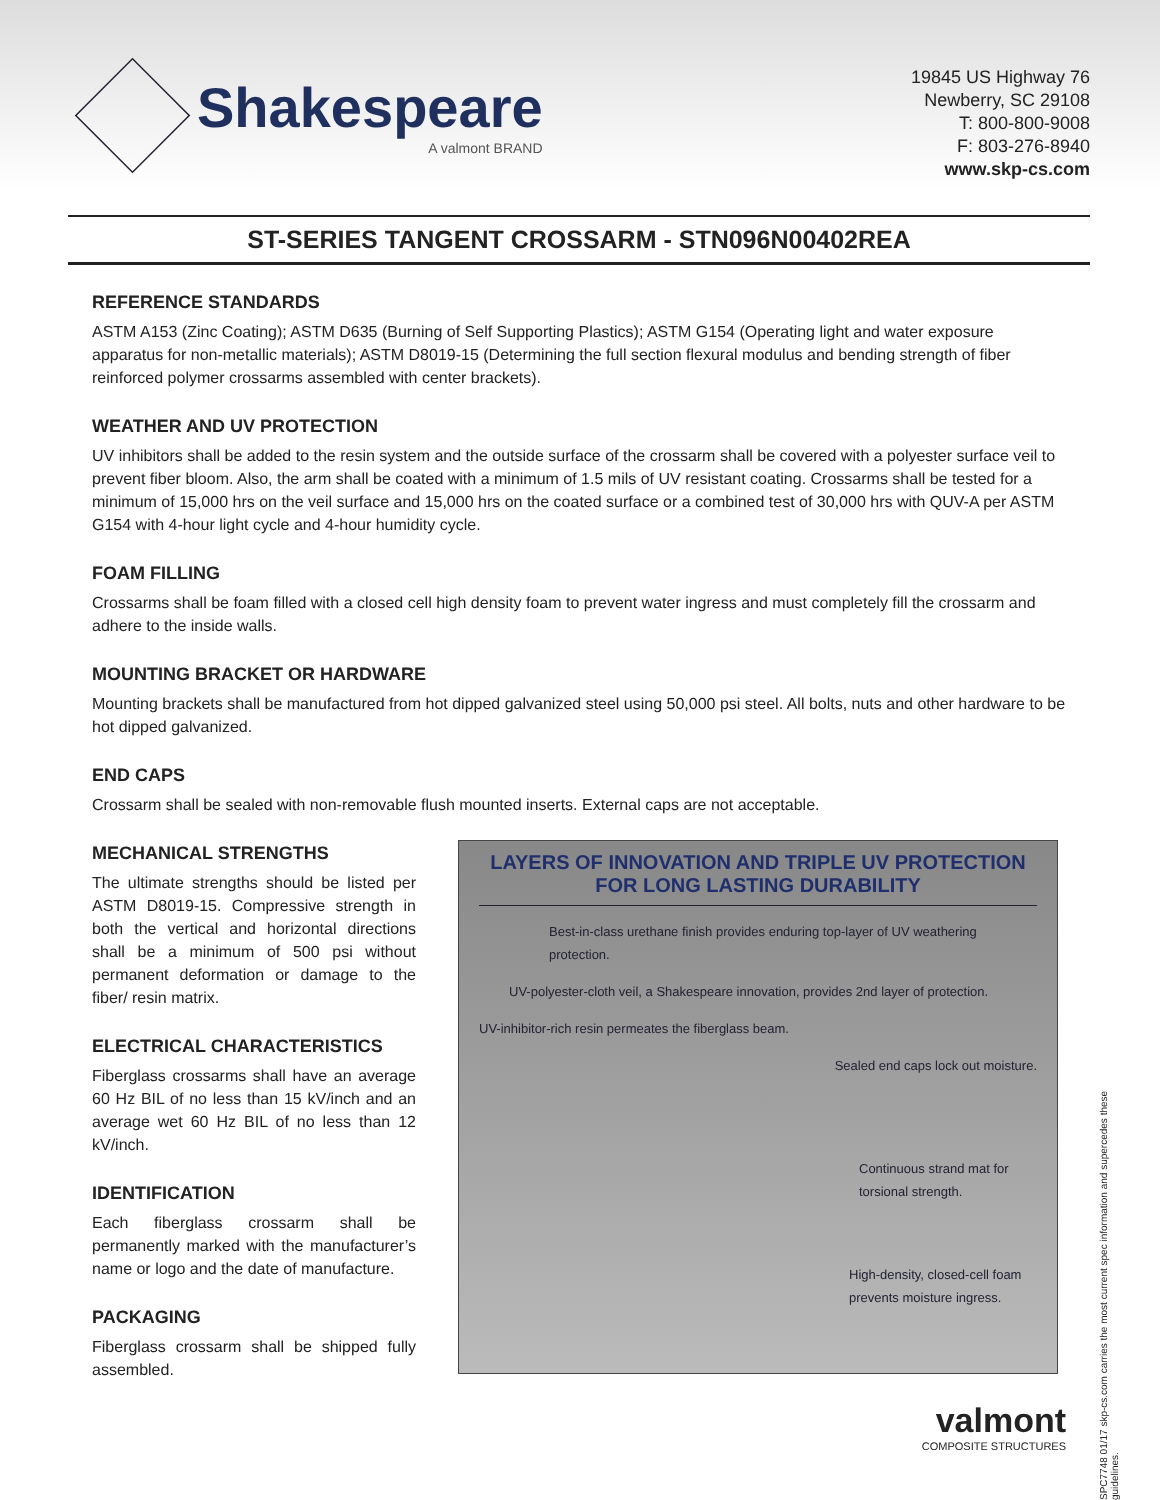Shakespeare
A valmont BRAND
19845 US Highway 76
Newberry, SC 29108
T: 800-800-9008
F: 803-276-8940
www.skp-cs.com
ST-SERIES TANGENT CROSSARM - STN096N00402REA
REFERENCE STANDARDS
ASTM A153 (Zinc Coating); ASTM D635 (Burning of Self Supporting Plastics); ASTM G154 (Operating light and water exposure apparatus for non-metallic materials); ASTM D8019-15 (Determining the full section flexural modulus and bending strength of fiber reinforced polymer crossarms assembled with center brackets).
WEATHER AND UV PROTECTION
UV inhibitors shall be added to the resin system and the outside surface of the crossarm shall be covered with a polyester surface veil to prevent fiber bloom. Also, the arm shall be coated with a minimum of 1.5 mils of UV resistant coating. Crossarms shall be tested for a minimum of 15,000 hrs on the veil surface and 15,000 hrs on the coated surface or a combined test of 30,000 hrs with QUV-A per ASTM G154 with 4-hour light cycle and 4-hour humidity cycle.
FOAM FILLING
Crossarms shall be foam filled with a closed cell high density foam to prevent water ingress and must completely fill the crossarm and adhere to the inside walls.
MOUNTING BRACKET OR HARDWARE
Mounting brackets shall be manufactured from hot dipped galvanized steel using 50,000 psi steel. All bolts, nuts and other hardware to be hot dipped galvanized.
END CAPS
Crossarm shall be sealed with non-removable flush mounted inserts. External caps are not acceptable.
MECHANICAL STRENGTHS
The ultimate strengths should be listed per ASTM D8019-15. Compressive strength in both the vertical and horizontal directions shall be a minimum of 500 psi without permanent deformation or damage to the fiber/ resin matrix.
ELECTRICAL CHARACTERISTICS
Fiberglass crossarms shall have an average 60 Hz BIL of no less than 15 kV/inch and an average wet 60 Hz BIL of no less than 12 kV/inch.
IDENTIFICATION
Each fiberglass crossarm shall be permanently marked with the manufacturer’s name or logo and the date of manufacture.
PACKAGING
Fiberglass crossarm shall be shipped fully assembled.
LAYERS OF INNOVATION AND TRIPLE UV PROTECTION
FOR LONG LASTING DURABILITY
Best-in-class urethane finish provides enduring top-layer of UV weathering protection.
UV-polyester-cloth veil, a Shakespeare innovation, provides 2nd layer of protection.
UV-inhibitor-rich resin permeates the fiberglass beam.
Sealed end caps lock out moisture.
Continuous strand mat for torsional strength.
High-density, closed-cell foam prevents moisture ingress.
valmont
COMPOSITE STRUCTURES
SPC7748 01/17 skp-cs.com carries the most current spec information and supercedes these guidelines.